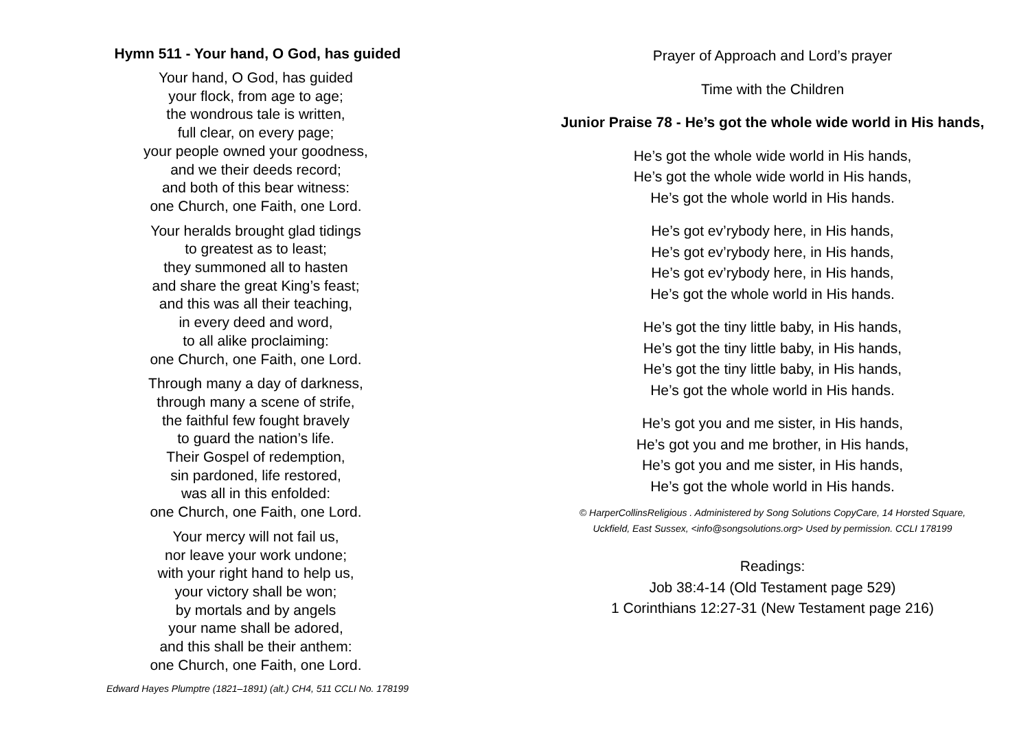Hymn 511 - Your hand, O God, has guided
Your hand, O God, has guided
your flock, from age to age;
the wondrous tale is written,
full clear, on every page;
your people owned your goodness,
and we their deeds record;
and both of this bear witness:
one Church, one Faith, one Lord.
Your heralds brought glad tidings
to greatest as to least;
they summoned all to hasten
and share the great King’s feast;
and this was all their teaching,
in every deed and word,
to all alike proclaiming:
one Church, one Faith, one Lord.
Through many a day of darkness,
through many a scene of strife,
the faithful few fought bravely
to guard the nation’s life.
Their Gospel of redemption,
sin pardoned, life restored,
was all in this enfolded:
one Church, one Faith, one Lord.
Your mercy will not fail us,
nor leave your work undone;
with your right hand to help us,
your victory shall be won;
by mortals and by angels
your name shall be adored,
and this shall be their anthem:
one Church, one Faith, one Lord.
Edward Hayes Plumptre (1821–1891) (alt.) CH4, 511 CCLI No. 178199
Prayer of Approach and Lord’s prayer
Time with the Children
Junior Praise 78 - He’s got the whole wide world in His hands,
He’s got the whole wide world in His hands,
He’s got the whole wide world in His hands,
He’s got the whole world in His hands.
He’s got ev’rybody here, in His hands,
He’s got ev’rybody here, in His hands,
He’s got ev’rybody here, in His hands,
He’s got the whole world in His hands.
He’s got the tiny little baby, in His hands,
He’s got the tiny little baby, in His hands,
He’s got the tiny little baby, in His hands,
He’s got the whole world in His hands.
He’s got you and me sister, in His hands,
He’s got you and me brother, in His hands,
He’s got you and me sister, in His hands,
He’s got the whole world in His hands.
© HarperCollinsReligious . Administered by Song Solutions CopyCare, 14 Horsted Square,
Uckfield, East Sussex, <info@songsolutions.org> Used by permission. CCLI 178199
Readings:
Job 38:4-14 (Old Testament page 529)
1 Corinthians 12:27-31 (New Testament page 216)